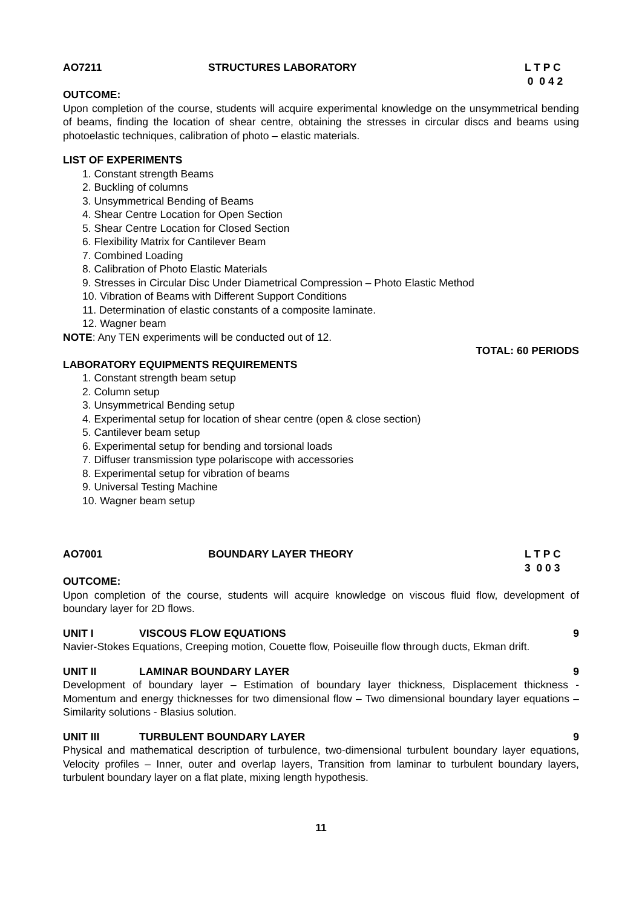AO7211 STRUCTURES LABORATORY L T P C 0 0 4 2
OUTCOME:
Upon completion of the course, students will acquire experimental knowledge on the unsymmetrical bending of beams, finding the location of shear centre, obtaining the stresses in circular discs and beams using photoelastic techniques, calibration of photo – elastic materials.
LIST OF EXPERIMENTS
1. Constant strength Beams
2. Buckling of columns
3. Unsymmetrical Bending of Beams
4. Shear Centre Location for Open Section
5. Shear Centre Location for Closed Section
6. Flexibility Matrix for Cantilever Beam
7. Combined Loading
8. Calibration of Photo Elastic Materials
9. Stresses in Circular Disc Under Diametrical Compression – Photo Elastic Method
10. Vibration of Beams with Different Support Conditions
11. Determination of elastic constants of a composite laminate.
12. Wagner beam
NOTE: Any TEN experiments will be conducted out of 12.
TOTAL: 60 PERIODS
LABORATORY EQUIPMENTS REQUIREMENTS
1. Constant strength beam setup
2. Column setup
3. Unsymmetrical Bending setup
4. Experimental setup for location of shear centre (open & close section)
5. Cantilever beam setup
6. Experimental setup for bending and torsional loads
7. Diffuser transmission type polariscope with accessories
8. Experimental setup for vibration of beams
9. Universal Testing Machine
10. Wagner beam setup
AO7001 BOUNDARY LAYER THEORY L T P C 3 0 0 3
OUTCOME:
Upon completion of the course, students will acquire knowledge on viscous fluid flow, development of boundary layer for 2D flows.
UNIT I VISCOUS FLOW EQUATIONS 9
Navier-Stokes Equations, Creeping motion, Couette flow, Poiseuille flow through ducts, Ekman drift.
UNIT II LAMINAR BOUNDARY LAYER 9
Development of boundary layer – Estimation of boundary layer thickness, Displacement thickness - Momentum and energy thicknesses for two dimensional flow – Two dimensional boundary layer equations – Similarity solutions - Blasius solution.
UNIT III TURBULENT BOUNDARY LAYER 9
Physical and mathematical description of turbulence, two-dimensional turbulent boundary layer equations, Velocity profiles – Inner, outer and overlap layers, Transition from laminar to turbulent boundary layers, turbulent boundary layer on a flat plate, mixing length hypothesis.
11